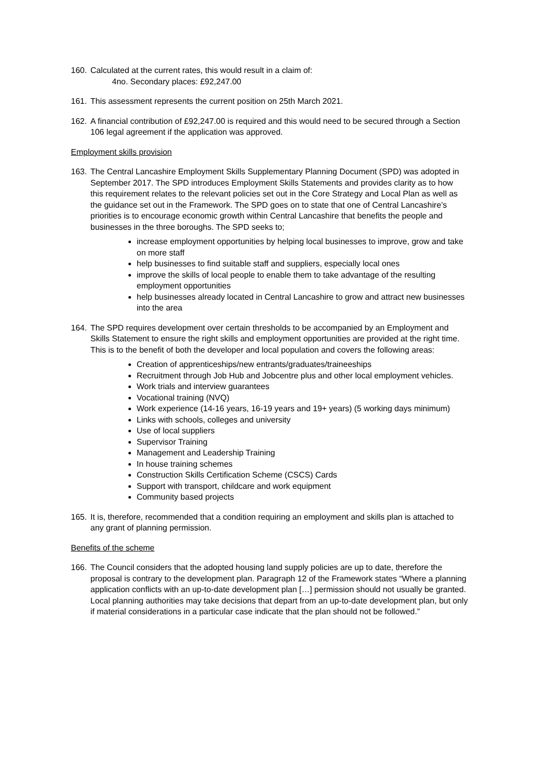160.
Calculated at the current rates, this would result in a claim of:
4no. Secondary places: £92,247.00
161.
This assessment represents the current position on 25th March 2021.
162.
A financial contribution of £92,247.00 is required and this would need to be secured through a Section 106 legal agreement if the application was approved.
Employment skills provision
163.
The Central Lancashire Employment Skills Supplementary Planning Document (SPD) was adopted in September 2017. The SPD introduces Employment Skills Statements and provides clarity as to how this requirement relates to the relevant policies set out in the Core Strategy and Local Plan as well as the guidance set out in the Framework. The SPD goes on to state that one of Central Lancashire’s priorities is to encourage economic growth within Central Lancashire that benefits the people and businesses in the three boroughs. The SPD seeks to;
increase employment opportunities by helping local businesses to improve, grow and take on more staff
help businesses to find suitable staff and suppliers, especially local ones
improve the skills of local people to enable them to take advantage of the resulting employment opportunities
help businesses already located in Central Lancashire to grow and attract new businesses into the area
164.
The SPD requires development over certain thresholds to be accompanied by an Employment and Skills Statement to ensure the right skills and employment opportunities are provided at the right time. This is to the benefit of both the developer and local population and covers the following areas:
Creation of apprenticeships/new entrants/graduates/traineeships
Recruitment through Job Hub and Jobcentre plus and other local employment vehicles.
Work trials and interview guarantees
Vocational training (NVQ)
Work experience (14-16 years, 16-19 years and 19+ years) (5 working days minimum)
Links with schools, colleges and university
Use of local suppliers
Supervisor Training
Management and Leadership Training
In house training schemes
Construction Skills Certification Scheme (CSCS) Cards
Support with transport, childcare and work equipment
Community based projects
165.
It is, therefore, recommended that a condition requiring an employment and skills plan is attached to any grant of planning permission.
Benefits of the scheme
166.
The Council considers that the adopted housing land supply policies are up to date, therefore the proposal is contrary to the development plan. Paragraph 12 of the Framework states “Where a planning application conflicts with an up-to-date development plan […] permission should not usually be granted. Local planning authorities may take decisions that depart from an up-to-date development plan, but only if material considerations in a particular case indicate that the plan should not be followed.”